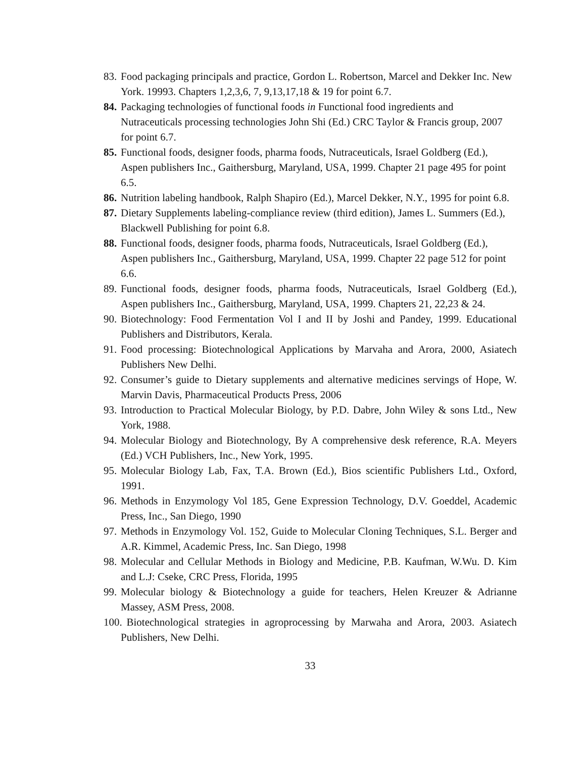83. Food packaging principals and practice, Gordon L. Robertson, Marcel and Dekker Inc. New York. 19993. Chapters 1,2,3,6, 7, 9,13,17,18 & 19 for point 6.7.
84. Packaging technologies of functional foods in Functional food ingredients and Nutraceuticals processing technologies John Shi (Ed.) CRC Taylor & Francis group, 2007 for point 6.7.
85. Functional foods, designer foods, pharma foods, Nutraceuticals, Israel Goldberg (Ed.), Aspen publishers Inc., Gaithersburg, Maryland, USA, 1999. Chapter 21 page 495 for point 6.5.
86. Nutrition labeling handbook, Ralph Shapiro (Ed.), Marcel Dekker, N.Y., 1995 for point 6.8.
87. Dietary Supplements labeling-compliance review (third edition), James L. Summers (Ed.), Blackwell Publishing for point 6.8.
88. Functional foods, designer foods, pharma foods, Nutraceuticals, Israel Goldberg (Ed.), Aspen publishers Inc., Gaithersburg, Maryland, USA, 1999. Chapter 22 page 512 for point 6.6.
89. Functional foods, designer foods, pharma foods, Nutraceuticals, Israel Goldberg (Ed.), Aspen publishers Inc., Gaithersburg, Maryland, USA, 1999. Chapters 21, 22,23 & 24.
90. Biotechnology: Food Fermentation Vol I and II by Joshi and Pandey, 1999. Educational Publishers and Distributors, Kerala.
91. Food processing: Biotechnological Applications by Marvaha and Arora, 2000, Asiatech Publishers New Delhi.
92. Consumer’s guide to Dietary supplements and alternative medicines servings of Hope, W. Marvin Davis, Pharmaceutical Products Press, 2006
93. Introduction to Practical Molecular Biology, by P.D. Dabre, John Wiley & sons Ltd., New York, 1988.
94. Molecular Biology and Biotechnology, By A comprehensive desk reference, R.A. Meyers (Ed.) VCH Publishers, Inc., New York, 1995.
95. Molecular Biology Lab, Fax, T.A. Brown (Ed.), Bios scientific Publishers Ltd., Oxford, 1991.
96. Methods in Enzymology Vol 185, Gene Expression Technology, D.V. Goeddel, Academic Press, Inc., San Diego, 1990
97. Methods in Enzymology Vol. 152, Guide to Molecular Cloning Techniques, S.L. Berger and A.R. Kimmel, Academic Press, Inc. San Diego, 1998
98. Molecular and Cellular Methods in Biology and Medicine, P.B. Kaufman, W.Wu. D. Kim and L.J: Cseke, CRC Press, Florida, 1995
99. Molecular biology & Biotechnology a guide for teachers, Helen Kreuzer & Adrianne Massey, ASM Press, 2008.
100. Biotechnological strategies in agroprocessing by Marwaha and Arora, 2003. Asiatech Publishers, New Delhi.
33